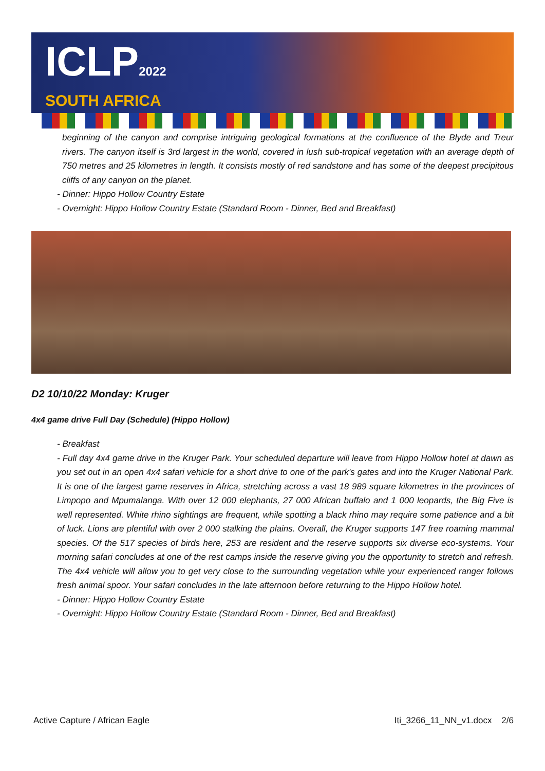ICLP2022
SOUTH AFRICA
beginning of the canyon and comprise intriguing geological formations at the confluence of the Blyde and Treur rivers. The canyon itself is 3rd largest in the world, covered in lush sub-tropical vegetation with an average depth of 750 metres and 25 kilometres in length. It consists mostly of red sandstone and has some of the deepest precipitous cliffs of any canyon on the planet.
- Dinner: Hippo Hollow Country Estate
- Overnight: Hippo Hollow Country Estate (Standard Room - Dinner, Bed and Breakfast)
D2 10/10/22 Monday: Kruger
4x4 game drive Full Day (Schedule) (Hippo Hollow)
- Breakfast
- Full day 4x4 game drive in the Kruger Park. Your scheduled departure will leave from Hippo Hollow hotel at dawn as you set out in an open 4x4 safari vehicle for a short drive to one of the park's gates and into the Kruger National Park. It is one of the largest game reserves in Africa, stretching across a vast 18 989 square kilometres in the provinces of Limpopo and Mpumalanga. With over 12 000 elephants, 27 000 African buffalo and 1 000 leopards, the Big Five is well represented. White rhino sightings are frequent, while spotting a black rhino may require some patience and a bit of luck. Lions are plentiful with over 2 000 stalking the plains. Overall, the Kruger supports 147 free roaming mammal species. Of the 517 species of birds here, 253 are resident and the reserve supports six diverse eco-systems. Your morning safari concludes at one of the rest camps inside the reserve giving you the opportunity to stretch and refresh. The 4x4 vehicle will allow you to get very close to the surrounding vegetation while your experienced ranger follows fresh animal spoor. Your safari concludes in the late afternoon before returning to the Hippo Hollow hotel.
- Dinner: Hippo Hollow Country Estate
- Overnight: Hippo Hollow Country Estate (Standard Room - Dinner, Bed and Breakfast)
Active Capture / African Eagle Iti_3266_11_NN_v1.docx 2/6